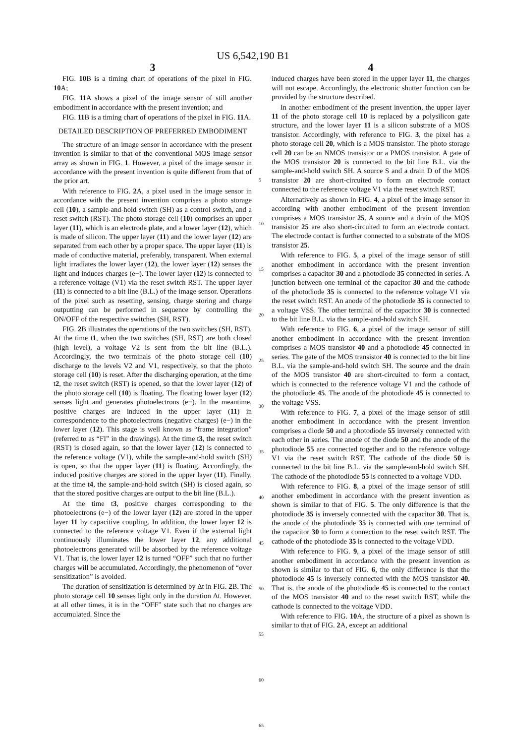US 6,542,190 B1
3
FIG. 10 B is a timing chart of operations of the pixel in FIG. 10 A;
FIG. 11 A shows a pixel of the image sensor of still another embodiment in accordance with the present invention; and
FIG. 11 B is a timing chart of operations of the pixel in FIG. 11 A.
DETAILED DESCRIPTION OF PREFERRED EMBODIMENT
The structure of an image sensor in accordance with the present invention is similar to that of the conventional MOS image sensor array as shown in FIG. 1. However, a pixel of the image sensor in accordance with the present invention is quite different from that of the prior art.
With reference to FIG. 2 A, a pixel used in the image sensor in accordance with the present invention comprises a photo storage cell (10), a sample-and-hold switch (SH) as a control switch, and a reset switch (RST). The photo storage cell (10) comprises an upper layer (11), which is an electrode plate, and a lower layer (12), which is made of silicon. The upper layer (11) and the lower layer (12) are separated from each other by a proper space. The upper layer (11) is made of conductive material, preferably, transparent. When external light irradiates the lower layer (12), the lower layer (12) senses the light and induces charges (e−). The lower layer (12) is connected to a reference voltage (V1) via the reset switch RST. The upper layer (11) is connected to a bit line (B.L.) of the image sensor. Operations of the pixel such as resetting, sensing, charge storing and charge outputting can be performed in sequence by controlling the ON/OFF of the respective switches (SH, RST).
FIG. 2 B illustrates the operations of the two switches (SH, RST). At the time t1, when the two switches (SH, RST) are both closed (high level), a voltage V2 is sent from the bit line (B.L.). Accordingly, the two terminals of the photo storage cell (10) discharge to the levels V2 and V1, respectively, so that the photo storage cell (10) is reset. After the discharging operation, at the time t2, the reset switch (RST) is opened, so that the lower layer (12) of the photo storage cell (10) is floating. The floating lower layer (12) senses light and generates photoelectrons (e−). In the meantime, positive charges are induced in the upper layer (11) in correspondence to the photoelectrons (negative charges) (e−) in the lower layer (12). This stage is well known as “frame integration” (referred to as “FI” in the drawings). At the time t3, the reset switch (RST) is closed again, so that the lower layer (12) is connected to the reference voltage (V1), while the sample-and-hold switch (SH) is open, so that the upper layer (11) is floating. Accordingly, the induced positive charges are stored in the upper layer (11). Finally, at the time t4, the sample-and-hold switch (SH) is closed again, so that the stored positive charges are output to the bit line (B.L.).
At the time t3, positive charges corresponding to the photoelectrons (e−) of the lower layer (12) are stored in the upper layer 11 by capacitive coupling. In addition, the lower layer 12 is connected to the reference voltage V1. Even if the external light continuously illuminates the lower layer 12, any additional photoelectrons generated will be absorbed by the reference voltage V1. That is, the lower layer 12 is turned “OFF” such that no further charges will be accumulated. Accordingly, the phenomenon of “over sensitization” is avoided.
The duration of sensitization is determined by Δt in FIG. 2 B. The photo storage cell 10 senses light only in the duration Δt. However, at all other times, it is in the “OFF” state such that no charges are accumulated. Since the
5
10
15
20
25
30
35
40
45
50
55
60
65
4
induced charges have been stored in the upper layer 11, the charges will not escape. Accordingly, the electronic shutter function can be provided by the structure described.
In another embodiment of the present invention, the upper layer 11 of the photo storage cell 10 is replaced by a polysilicon gate structure, and the lower layer 11 is a silicon substrate of a MOS transistor. Accordingly, with reference to FIG. 3, the pixel has a photo storage cell 20, which is a MOS transistor. The photo storage cell 20 can be an NMOS transistor or a PMOS transistor. A gate of the MOS transistor 20 is connected to the bit line B.L. via the sample-and-hold switch SH. A source S and a drain D of the MOS transistor 20 are short-circuited to form an electrode contact connected to the reference voltage V1 via the reset switch RST.
Alternatively as shown in FIG. 4, a pixel of the image sensor in according with another embodiment of the present invention comprises a MOS transistor 25. A source and a drain of the MOS transistor 25 are also short-circuited to form an electrode contact. The electrode contact is further connected to a substrate of the MOS transistor 25.
With reference to FIG. 5, a pixel of the image sensor of still another embodiment in accordance with the present invention comprises a capacitor 30 and a photodiode 35 connected in series. A junction between one terminal of the capacitor 30 and the cathode of the photodiode 35 is connected to the reference voltage V1 via the reset switch RST. An anode of the photodiode 35 is connected to a voltage VSS. The other terminal of the capacitor 30 is connected to the bit line B.L. via the sample-and-hold switch SH.
With reference to FIG. 6, a pixel of the image sensor of still another embodiment in accordance with the present invention comprises a MOS transistor 40 and a photodiode 45 connected in series. The gate of the MOS transistor 40 is connected to the bit line B.L. via the sample-and-hold switch SH. The source and the drain of the MOS transistor 40 are short-circuited to form a contact, which is connected to the reference voltage V1 and the cathode of the photodiode 45. The anode of the photodiode 45 is connected to the voltage VSS.
With reference to FIG. 7, a pixel of the image sensor of still another embodiment in accordance with the present invention comprises a diode 50 and a photodiode 55 inversely connected with each other in series. The anode of the diode 50 and the anode of the photodiode 55 are connected together and to the reference voltage V1 via the reset switch RST. The cathode of the diode 50 is connected to the bit line B.L. via the sample-and-hold switch SH. The cathode of the photodiode 55 is connected to a voltage VDD.
With reference to FIG. 8, a pixel of the image sensor of still another embodiment in accordance with the present invention as shown is similar to that of FIG. 5. The only difference is that the photodiode 35 is inversely connected with the capacitor 30. That is, the anode of the photodiode 35 is connected with one terminal of the capacitor 30 to form a connection to the reset switch RST. The cathode of the photodiode 35 is connected to the voltage VDD.
With reference to FIG. 9, a pixel of the image sensor of still another embodiment in accordance with the present invention as shown is similar to that of FIG. 6, the only difference is that the photodiode 45 is inversely connected with the MOS transistor 40. That is, the anode of the photodiode 45 is connected to the contact of the MOS transistor 40 and to the reset switch RST, while the cathode is connected to the voltage VDD.
With reference to FIG. 10 A, the structure of a pixel as shown is similar to that of FIG. 2 A, except an additional